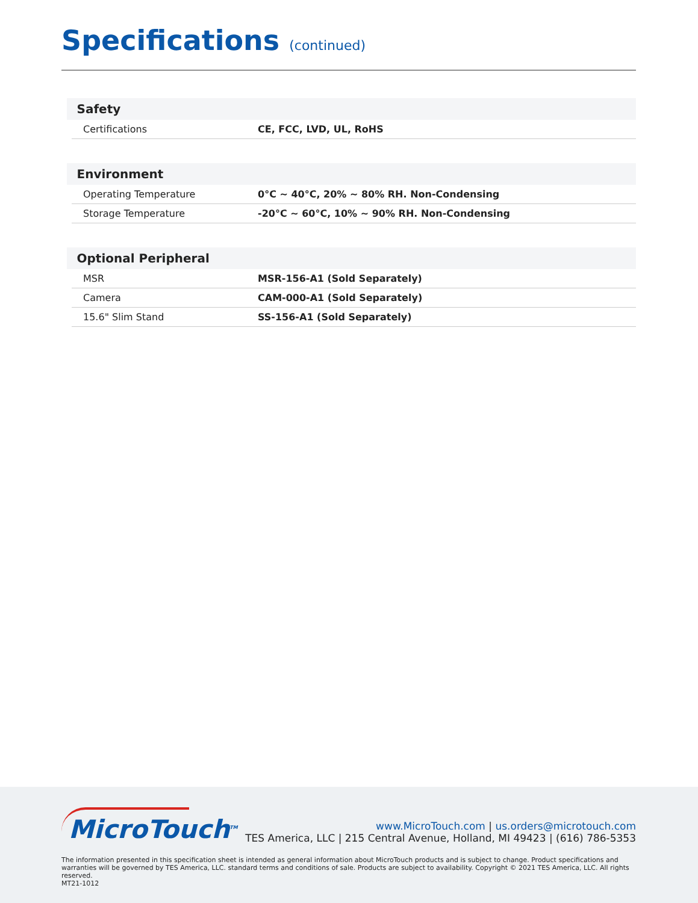Specifications (continued)
| Safety | |
| --- | --- |
| Certifications | CE, FCC, LVD, UL, RoHS |
| Environment | |
| Operating Temperature | 0°C ~ 40°C, 20% ~ 80% RH. Non-Condensing |
| Storage Temperature | -20°C ~ 60°C, 10% ~ 90% RH. Non-Condensing |
| Optional Peripheral | |
| MSR | MSR-156-A1 (Sold Separately) |
| Camera | CAM-000-A1 (Sold Separately) |
| 15.6" Slim Stand | SS-156-A1 (Sold Separately) |
MicroTouch<sup>TM</sup>
www.MicroTouch.com | us.orders@microtouch.com
TES America, LLC | 215 Central Avenue, Holland, MI 49423 | (616) 786-5353
The information presented in this specification sheet is intended as general information about MicroTouch products and is subject to change. Product specifications and warranties will be governed by TES America, LLC. standard terms and conditions of sale. Products are subject to availability. Copyright © 2021 TES America, LLC. All rights reserved.
MT21-1012